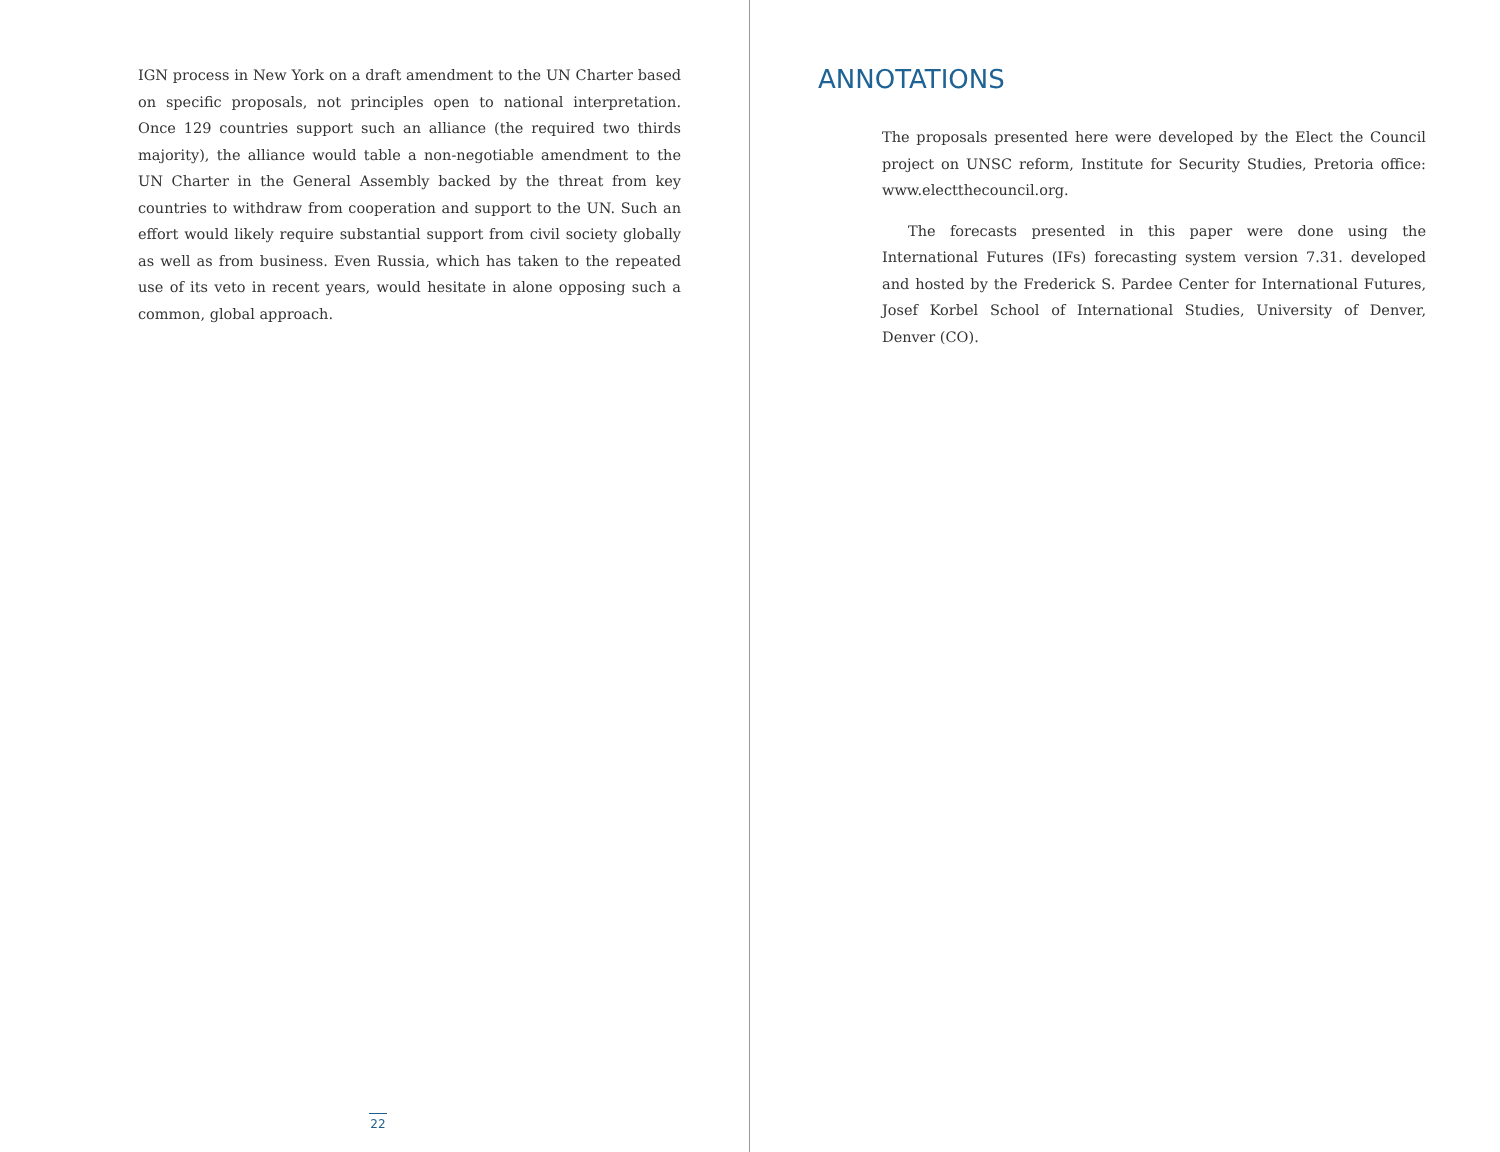IGN process in New York on a draft amendment to the UN Charter based on specific proposals, not principles open to national interpretation. Once 129 countries support such an alliance (the required two thirds majority), the alliance would table a non-negotiable amendment to the UN Charter in the General Assembly backed by the threat from key countries to withdraw from cooperation and support to the UN. Such an effort would likely require substantial support from civil society globally as well as from business. Even Russia, which has taken to the repeated use of its veto in recent years, would hesitate in alone opposing such a common, global approach.
22
ANNOTATIONS
The proposals presented here were developed by the Elect the Council project on UNSC reform, Institute for Security Studies, Pretoria office: www.electthecouncil.org.
The forecasts presented in this paper were done using the International Futures (IFs) forecasting system version 7.31. developed and hosted by the Frederick S. Pardee Center for International Futures, Josef Korbel School of International Studies, University of Denver, Denver (CO).